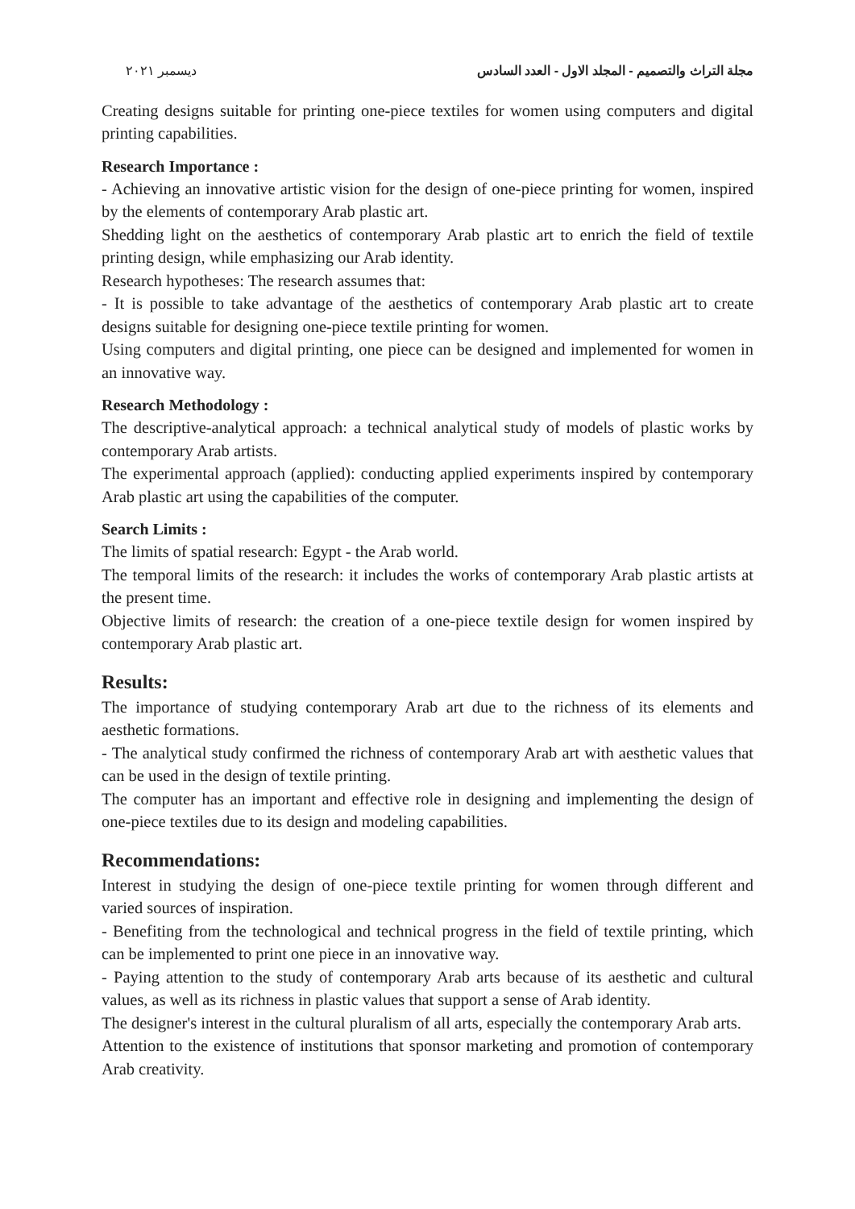مجلة التراث والتصميم - المجلد الاول - العدد السادس ديسمبر ٢٠٢١
Creating designs suitable for printing one-piece textiles for women using computers and digital printing capabilities.
Research Importance :
- Achieving an innovative artistic vision for the design of one-piece printing for women, inspired by the elements of contemporary Arab plastic art.
Shedding light on the aesthetics of contemporary Arab plastic art to enrich the field of textile printing design, while emphasizing our Arab identity.
Research hypotheses: The research assumes that:
- It is possible to take advantage of the aesthetics of contemporary Arab plastic art to create designs suitable for designing one-piece textile printing for women.
Using computers and digital printing, one piece can be designed and implemented for women in an innovative way.
Research Methodology :
The descriptive-analytical approach: a technical analytical study of models of plastic works by contemporary Arab artists.
The experimental approach (applied): conducting applied experiments inspired by contemporary Arab plastic art using the capabilities of the computer.
Search Limits :
The limits of spatial research: Egypt - the Arab world.
The temporal limits of the research: it includes the works of contemporary Arab plastic artists at the present time.
Objective limits of research: the creation of a one-piece textile design for women inspired by contemporary Arab plastic art.
Results:
The importance of studying contemporary Arab art due to the richness of its elements and aesthetic formations.
- The analytical study confirmed the richness of contemporary Arab art with aesthetic values that can be used in the design of textile printing.
The computer has an important and effective role in designing and implementing the design of one-piece textiles due to its design and modeling capabilities.
Recommendations:
Interest in studying the design of one-piece textile printing for women through different and varied sources of inspiration.
- Benefiting from the technological and technical progress in the field of textile printing, which can be implemented to print one piece in an innovative way.
- Paying attention to the study of contemporary Arab arts because of its aesthetic and cultural values, as well as its richness in plastic values that support a sense of Arab identity.
The designer's interest in the cultural pluralism of all arts, especially the contemporary Arab arts.
Attention to the existence of institutions that sponsor marketing and promotion of contemporary Arab creativity.